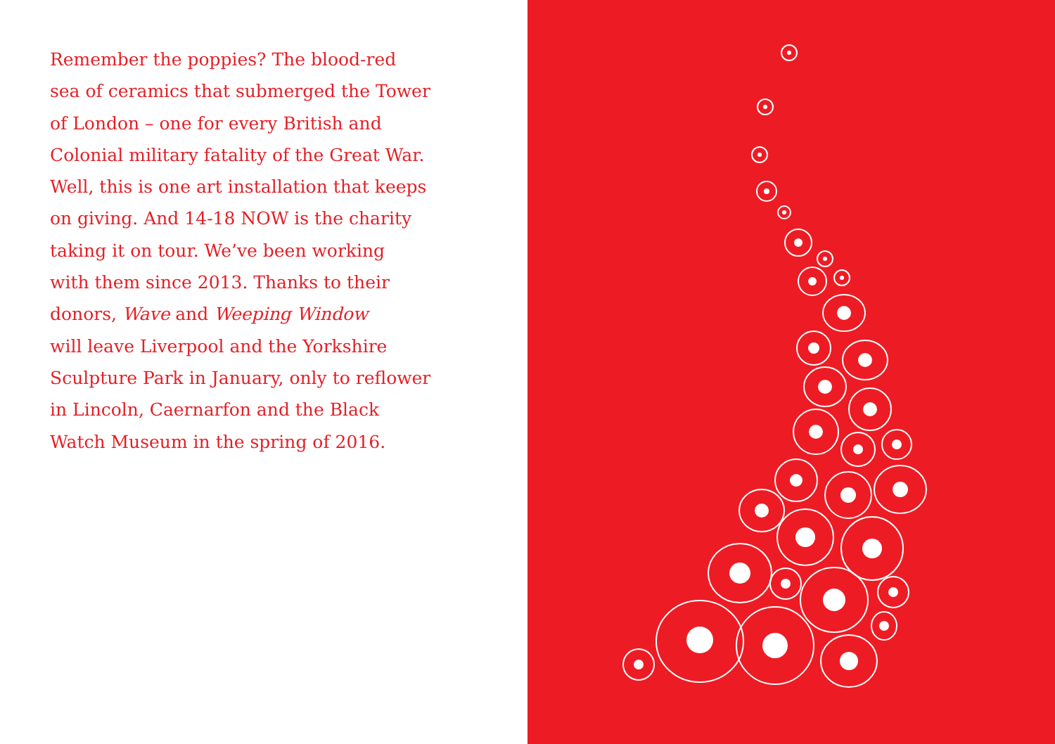Remember the poppies? The blood-red
sea of ceramics that submerged the Tower
of London – one for every British and
Colonial military fatality of the Great War.
Well, this is one art installation that keeps
on giving. And 14-18 NOW is the charity
taking it on tour. We’ve been working
with them since 2013. Thanks to their
donors, Wave and Weeping Window
will leave Liverpool and the Yorkshire
Sculpture Park in January, only to reflower
in Lincoln, Caernarfon and the Black
Watch Museum in the spring of 2016.